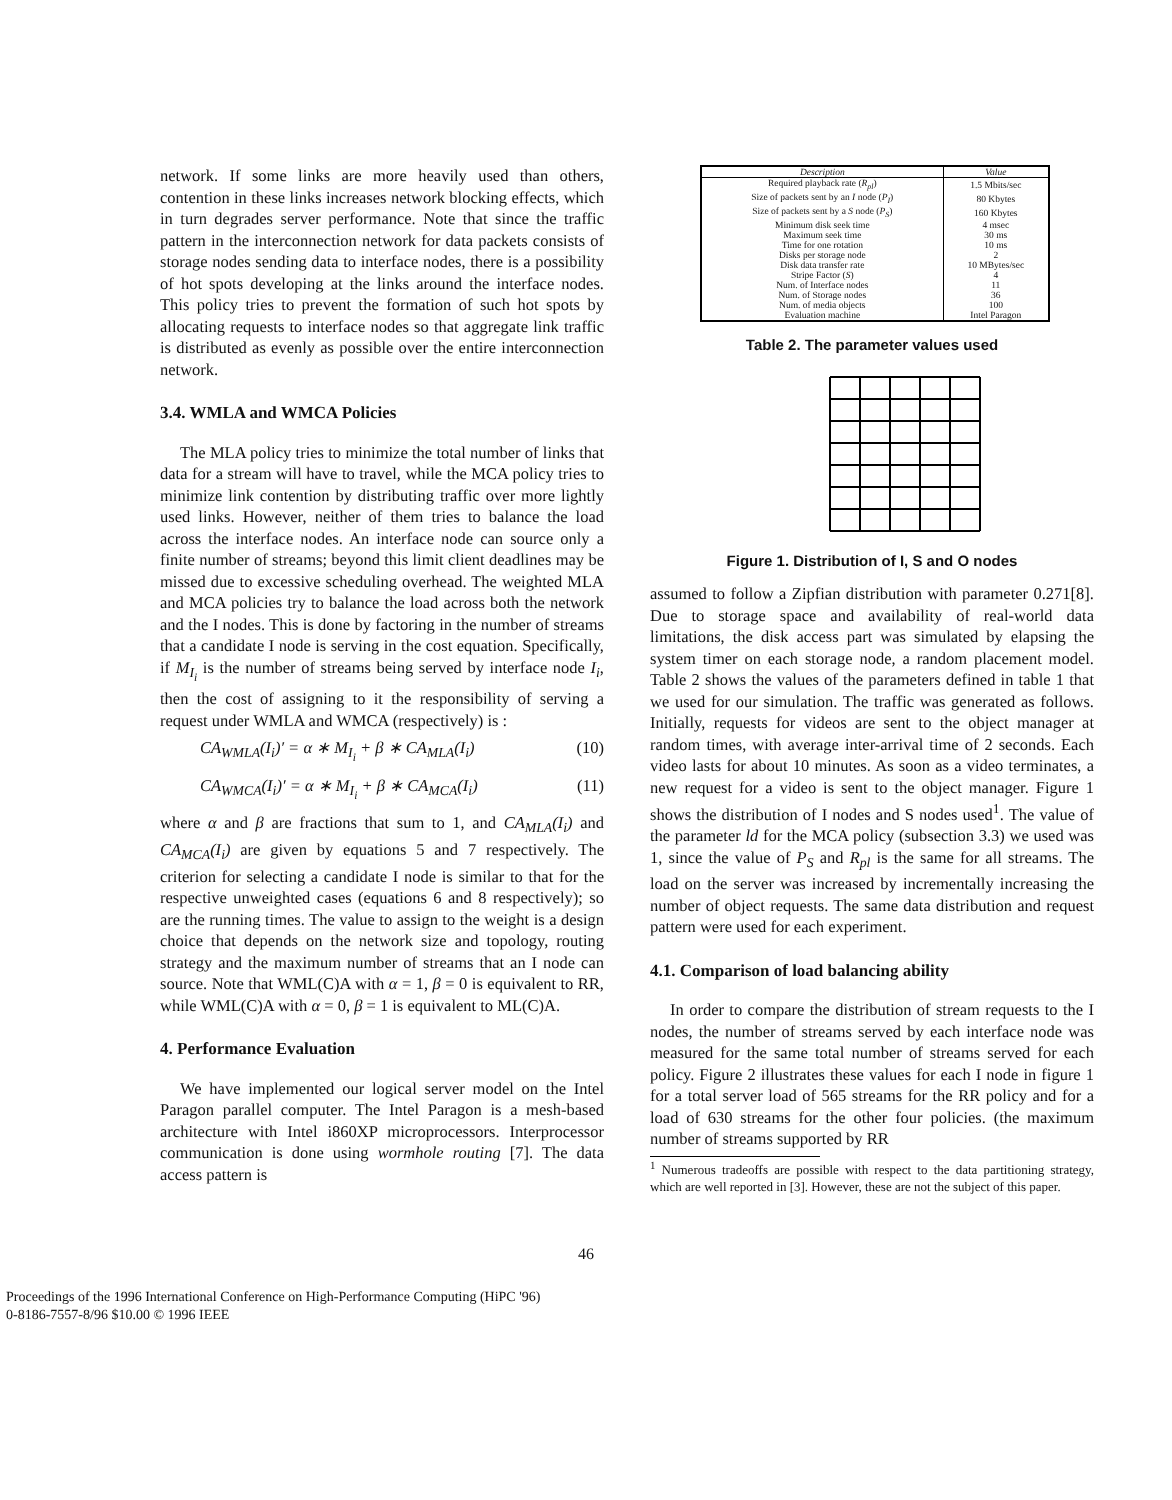network. If some links are more heavily used than others, contention in these links increases network blocking effects, which in turn degrades server performance. Note that since the traffic pattern in the interconnection network for data packets consists of storage nodes sending data to interface nodes, there is a possibility of hot spots developing at the links around the interface nodes. This policy tries to prevent the formation of such hot spots by allocating requests to interface nodes so that aggregate link traffic is distributed as evenly as possible over the entire interconnection network.
3.4. WMLA and WMCA Policies
The MLA policy tries to minimize the total number of links that data for a stream will have to travel, while the MCA policy tries to minimize link contention by distributing traffic over more lightly used links. However, neither of them tries to balance the load across the interface nodes. An interface node can source only a finite number of streams; beyond this limit client deadlines may be missed due to excessive scheduling overhead. The weighted MLA and MCA policies try to balance the load across both the network and the I nodes. This is done by factoring in the number of streams that a candidate I node is serving in the cost equation. Specifically, if M<sub>I<sub>i</sub></sub> is the number of streams being served by interface node I<sub>i</sub>, then the cost of assigning to it the responsibility of serving a request under WMLA and WMCA (respectively) is :
CA<sub>WMLA</sub>(I<sub>i</sub>)′ = α ∗ M<sub>I<sub>i</sub></sub> + β ∗ CA<sub>MLA</sub>(I<sub>i</sub>) (10)
CA<sub>WMCA</sub>(I<sub>i</sub>)′ = α ∗ M<sub>I<sub>i</sub></sub> + β ∗ CA<sub>MCA</sub>(I<sub>i</sub>) (11)
where α and β are fractions that sum to 1, and CA<sub>MLA</sub>(I<sub>i</sub>) and CA<sub>MCA</sub>(I<sub>i</sub>) are given by equations 5 and 7 respectively. The criterion for selecting a candidate I node is similar to that for the respective unweighted cases (equations 6 and 8 respectively); so are the running times. The value to assign to the weight is a design choice that depends on the network size and topology, routing strategy and the maximum number of streams that an I node can source. Note that WML(C)A with α = 1, β = 0 is equivalent to RR, while WML(C)A with α = 0, β = 1 is equivalent to ML(C)A.
4. Performance Evaluation
We have implemented our logical server model on the Intel Paragon parallel computer. The Intel Paragon is a mesh-based architecture with Intel i860XP microprocessors. Interprocessor communication is done using wormhole routing [7]. The data access pattern is
| Description | Value |
| --- | --- |
| Required playback rate ( R<sub>pl</sub> ) | 1.5 Mbits/sec |
| Size of packets sent by an I node ( P<sub>I</sub> ) | 80 Kbytes |
| Size of packets sent by a S node ( P<sub>S</sub> ) | 160 Kbytes |
| Minimum disk seek time | 4 msec |
| Maximum seek time | 30 ms |
| Time for one rotation | 10 ms |
| Disks per storage node | 2 |
| Disk data transfer rate | 10 MBytes/sec |
| Stripe Factor ( S ) | 4 |
| Num. of Interface nodes | 11 |
| Num. of Storage nodes | 36 |
| Num. of media objects | 100 |
| Evaluation machine | Intel Paragon |
Table 2. The parameter values used
Figure 1. Distribution of I, S and O nodes
assumed to follow a Zipfian distribution with parameter 0.271[8]. Due to storage space and availability of real-world data limitations, the disk access part was simulated by elapsing the system timer on each storage node, a random placement model. Table 2 shows the values of the parameters defined in table 1 that we used for our simulation. The traffic was generated as follows. Initially, requests for videos are sent to the object manager at random times, with average inter-arrival time of 2 seconds. Each video lasts for about 10 minutes. As soon as a video terminates, a new request for a video is sent to the object manager. Figure 1 shows the distribution of I nodes and S nodes used<sup>1</sup>. The value of the parameter ld for the MCA policy (subsection 3.3) we used was 1, since the value of P<sub>S</sub> and R<sub>pl</sub> is the same for all streams. The load on the server was increased by incrementally increasing the number of object requests. The same data distribution and request pattern were used for each experiment.
4.1. Comparison of load balancing ability
In order to compare the distribution of stream requests to the I nodes, the number of streams served by each interface node was measured for the same total number of streams served for each policy. Figure 2 illustrates these values for each I node in figure 1 for a total server load of 565 streams for the RR policy and for a load of 630 streams for the other four policies. (the maximum number of streams supported by RR
<sup>1</sup> Numerous tradeoffs are possible with respect to the data partitioning strategy, which are well reported in [3]. However, these are not the subject of this paper.
46
Proceedings of the 1996 International Conference on High-Performance Computing (HiPC '96)
0-8186-7557-8/96 $10.00 © 1996 IEEE